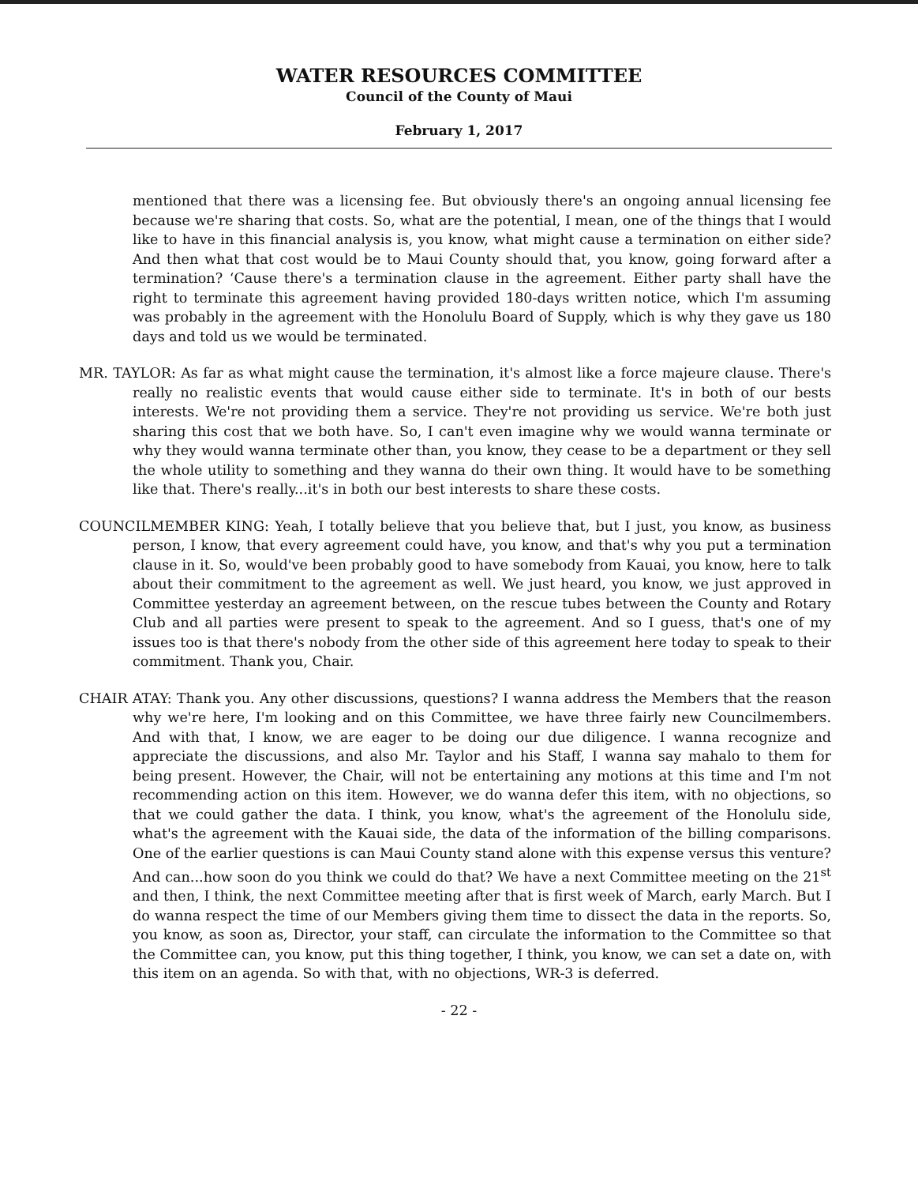WATER RESOURCES COMMITTEE
Council of the County of Maui
February 1, 2017
mentioned that there was a licensing fee. But obviously there's an ongoing annual licensing fee because we're sharing that costs. So, what are the potential, I mean, one of the things that I would like to have in this financial analysis is, you know, what might cause a termination on either side? And then what that cost would be to Maui County should that, you know, going forward after a termination? ‘Cause there's a termination clause in the agreement. Either party shall have the right to terminate this agreement having provided 180-days written notice, which I'm assuming was probably in the agreement with the Honolulu Board of Supply, which is why they gave us 180 days and told us we would be terminated.
MR. TAYLOR: As far as what might cause the termination, it's almost like a force majeure clause. There's really no realistic events that would cause either side to terminate. It's in both of our bests interests. We're not providing them a service. They're not providing us service. We're both just sharing this cost that we both have. So, I can't even imagine why we would wanna terminate or why they would wanna terminate other than, you know, they cease to be a department or they sell the whole utility to something and they wanna do their own thing. It would have to be something like that. There's really...it's in both our best interests to share these costs.
COUNCILMEMBER KING: Yeah, I totally believe that you believe that, but I just, you know, as business person, I know, that every agreement could have, you know, and that's why you put a termination clause in it. So, would've been probably good to have somebody from Kauai, you know, here to talk about their commitment to the agreement as well. We just heard, you know, we just approved in Committee yesterday an agreement between, on the rescue tubes between the County and Rotary Club and all parties were present to speak to the agreement. And so I guess, that's one of my issues too is that there's nobody from the other side of this agreement here today to speak to their commitment. Thank you, Chair.
CHAIR ATAY: Thank you. Any other discussions, questions? I wanna address the Members that the reason why we're here, I'm looking and on this Committee, we have three fairly new Councilmembers. And with that, I know, we are eager to be doing our due diligence. I wanna recognize and appreciate the discussions, and also Mr. Taylor and his Staff, I wanna say mahalo to them for being present. However, the Chair, will not be entertaining any motions at this time and I'm not recommending action on this item. However, we do wanna defer this item, with no objections, so that we could gather the data. I think, you know, what's the agreement of the Honolulu side, what's the agreement with the Kauai side, the data of the information of the billing comparisons. One of the earlier questions is can Maui County stand alone with this expense versus this venture? And can...how soon do you think we could do that? We have a next Committee meeting on the 21<sup>st</sup> and then, I think, the next Committee meeting after that is first week of March, early March. But I do wanna respect the time of our Members giving them time to dissect the data in the reports. So, you know, as soon as, Director, your staff, can circulate the information to the Committee so that the Committee can, you know, put this thing together, I think, you know, we can set a date on, with this item on an agenda. So with that, with no objections, WR-3 is deferred.
- 22 -